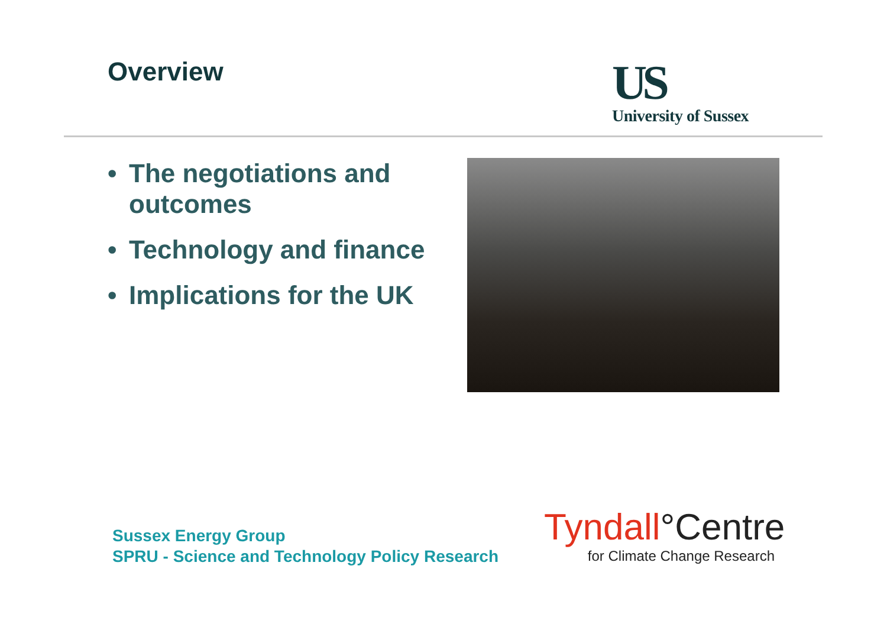Overview
US
University of Sussex
• The negotiations and outcomes
• Technology and finance
• Implications for the UK
Sussex Energy Group
SPRU - Science and Technology Policy Research
Tyndall°Centre
for Climate Change Research